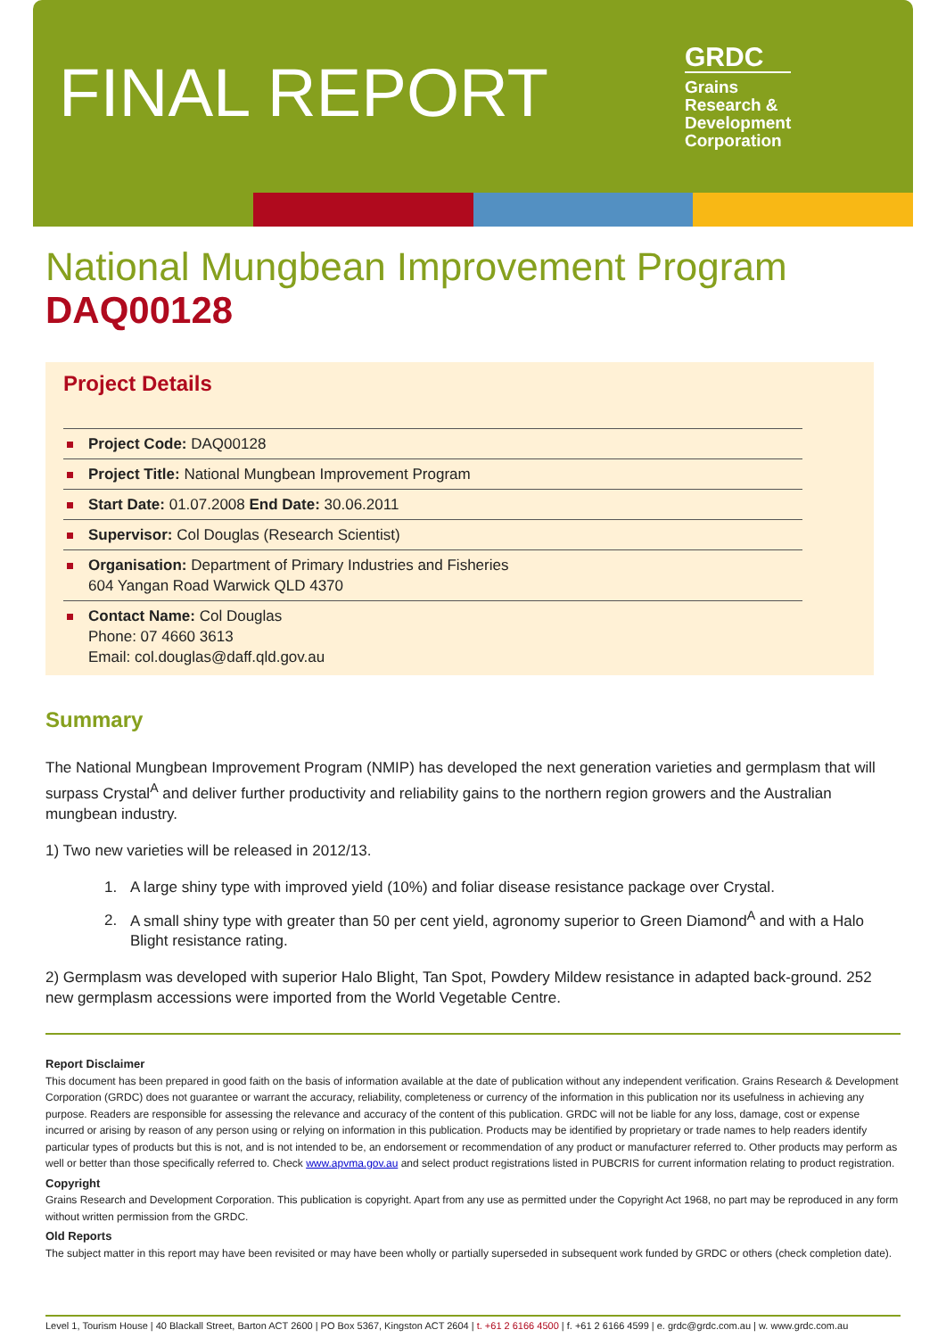FINAL REPORT
GRDC
Grains
Research &
Development
Corporation
National Mungbean Improvement Program
DAQ00128
Project Details
Project Code: DAQ00128
Project Title: National Mungbean Improvement Program
Start Date: 01.07.2008 End Date: 30.06.2011
Supervisor: Col Douglas (Research Scientist)
Organisation: Department of Primary Industries and Fisheries
604 Yangan Road Warwick QLD 4370
Contact Name: Col Douglas
Phone: 07 4660 3613
Email: col.douglas@daff.qld.gov.au
Summary
The National Mungbean Improvement Program (NMIP) has developed the next generation varieties and germplasm that will surpass Crystal<sup>A</sup> and deliver further productivity and reliability gains to the northern region growers and the Australian mungbean industry.
1) Two new varieties will be released in 2012/13.
1. A large shiny type with improved yield (10%) and foliar disease resistance package over Crystal.
2. A small shiny type with greater than 50 per cent yield, agronomy superior to Green Diamond<sup>A</sup> and with a Halo Blight resistance rating.
2) Germplasm was developed with superior Halo Blight, Tan Spot, Powdery Mildew resistance in adapted back-ground. 252 new germplasm accessions were imported from the World Vegetable Centre.
Report Disclaimer
This document has been prepared in good faith on the basis of information available at the date of publication without any independent verification. Grains Research & Development Corporation (GRDC) does not guarantee or warrant the accuracy, reliability, completeness or currency of the information in this publication nor its usefulness in achieving any purpose. Readers are responsible for assessing the relevance and accuracy of the content of this publication. GRDC will not be liable for any loss, damage, cost or expense incurred or arising by reason of any person using or relying on information in this publication. Products may be identified by proprietary or trade names to help readers identify particular types of products but this is not, and is not intended to be, an endorsement or recommendation of any product or manufacturer referred to. Other products may perform as well or better than those specifically referred to. Check www.apvma.gov.au and select product registrations listed in PUBCRIS for current information relating to product registration.
Copyright
Grains Research and Development Corporation. This publication is copyright. Apart from any use as permitted under the Copyright Act 1968, no part may be reproduced in any form without written permission from the GRDC.
Old Reports
The subject matter in this report may have been revisited or may have been wholly or partially superseded in subsequent work funded by GRDC or others (check completion date).
Level 1, Tourism House | 40 Blackall Street, Barton ACT 2600 | PO Box 5367, Kingston ACT 2604 | t. +61 2 6166 4500 | f. +61 2 6166 4599 | e. grdc@grdc.com.au | w. www.grdc.com.au